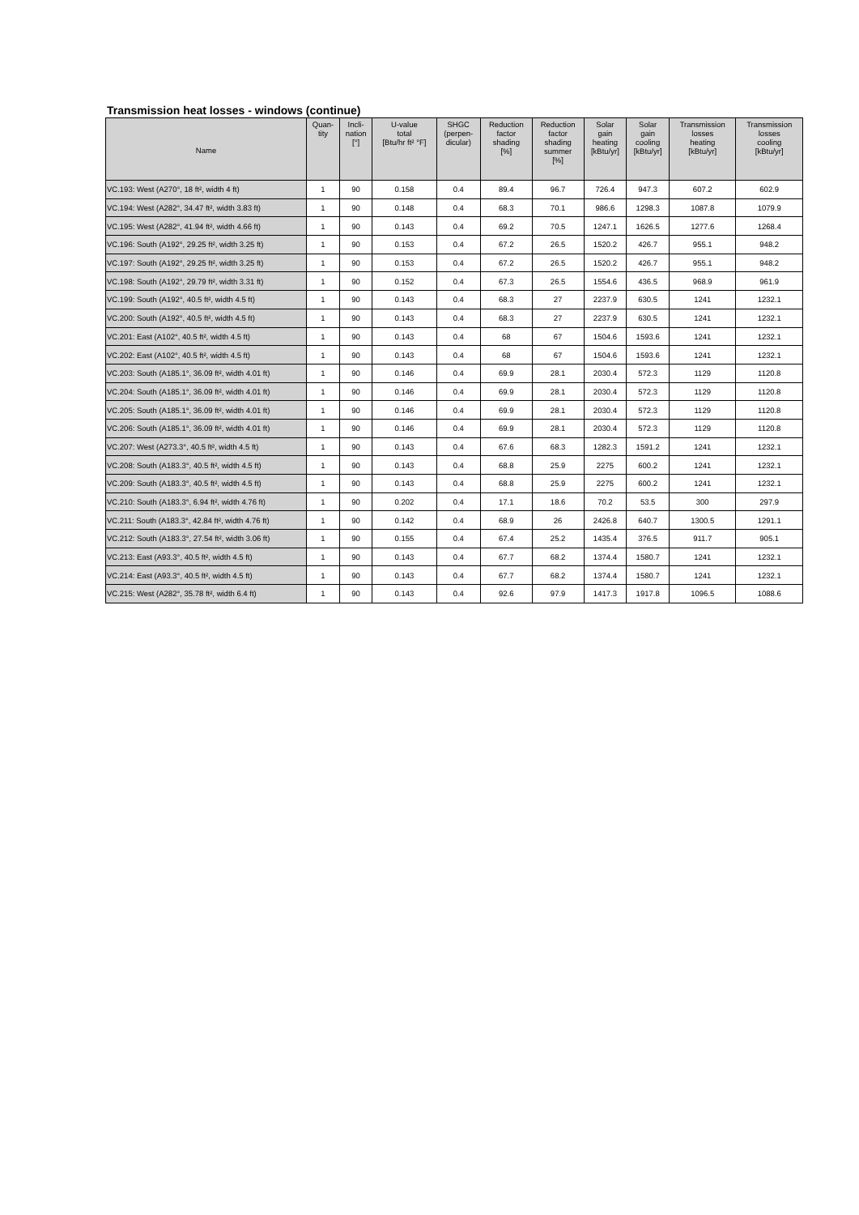Transmission heat losses - windows (continue)
| Name | Quan- tity | Incli- nation [°] | U-value total [Btu/hr ft² °F] | SHGC (perpen- dicular) | Reduction factor shading [%] | Reduction factor shading summer [%] | Solar gain heating [kBtu/yr] | Solar gain cooling [kBtu/yr] | Transmission losses heating [kBtu/yr] | Transmission losses cooling [kBtu/yr] |
| --- | --- | --- | --- | --- | --- | --- | --- | --- | --- | --- |
| VC.193: West (A270°, 18 ft², width 4 ft) | 1 | 90 | 0.158 | 0.4 | 89.4 | 96.7 | 726.4 | 947.3 | 607.2 | 602.9 |
| VC.194: West (A282°, 34.47 ft², width 3.83 ft) | 1 | 90 | 0.148 | 0.4 | 68.3 | 70.1 | 986.6 | 1298.3 | 1087.8 | 1079.9 |
| VC.195: West (A282°, 41.94 ft², width 4.66 ft) | 1 | 90 | 0.143 | 0.4 | 69.2 | 70.5 | 1247.1 | 1626.5 | 1277.6 | 1268.4 |
| VC.196: South (A192°, 29.25 ft², width 3.25 ft) | 1 | 90 | 0.153 | 0.4 | 67.2 | 26.5 | 1520.2 | 426.7 | 955.1 | 948.2 |
| VC.197: South (A192°, 29.25 ft², width 3.25 ft) | 1 | 90 | 0.153 | 0.4 | 67.2 | 26.5 | 1520.2 | 426.7 | 955.1 | 948.2 |
| VC.198: South (A192°, 29.79 ft², width 3.31 ft) | 1 | 90 | 0.152 | 0.4 | 67.3 | 26.5 | 1554.6 | 436.5 | 968.9 | 961.9 |
| VC.199: South (A192°, 40.5 ft², width 4.5 ft) | 1 | 90 | 0.143 | 0.4 | 68.3 | 27 | 2237.9 | 630.5 | 1241 | 1232.1 |
| VC.200: South (A192°, 40.5 ft², width 4.5 ft) | 1 | 90 | 0.143 | 0.4 | 68.3 | 27 | 2237.9 | 630.5 | 1241 | 1232.1 |
| VC.201: East (A102°, 40.5 ft², width 4.5 ft) | 1 | 90 | 0.143 | 0.4 | 68 | 67 | 1504.6 | 1593.6 | 1241 | 1232.1 |
| VC.202: East (A102°, 40.5 ft², width 4.5 ft) | 1 | 90 | 0.143 | 0.4 | 68 | 67 | 1504.6 | 1593.6 | 1241 | 1232.1 |
| VC.203: South (A185.1°, 36.09 ft², width 4.01 ft) | 1 | 90 | 0.146 | 0.4 | 69.9 | 28.1 | 2030.4 | 572.3 | 1129 | 1120.8 |
| VC.204: South (A185.1°, 36.09 ft², width 4.01 ft) | 1 | 90 | 0.146 | 0.4 | 69.9 | 28.1 | 2030.4 | 572.3 | 1129 | 1120.8 |
| VC.205: South (A185.1°, 36.09 ft², width 4.01 ft) | 1 | 90 | 0.146 | 0.4 | 69.9 | 28.1 | 2030.4 | 572.3 | 1129 | 1120.8 |
| VC.206: South (A185.1°, 36.09 ft², width 4.01 ft) | 1 | 90 | 0.146 | 0.4 | 69.9 | 28.1 | 2030.4 | 572.3 | 1129 | 1120.8 |
| VC.207: West (A273.3°, 40.5 ft², width 4.5 ft) | 1 | 90 | 0.143 | 0.4 | 67.6 | 68.3 | 1282.3 | 1591.2 | 1241 | 1232.1 |
| VC.208: South (A183.3°, 40.5 ft², width 4.5 ft) | 1 | 90 | 0.143 | 0.4 | 68.8 | 25.9 | 2275 | 600.2 | 1241 | 1232.1 |
| VC.209: South (A183.3°, 40.5 ft², width 4.5 ft) | 1 | 90 | 0.143 | 0.4 | 68.8 | 25.9 | 2275 | 600.2 | 1241 | 1232.1 |
| VC.210: South (A183.3°, 6.94 ft², width 4.76 ft) | 1 | 90 | 0.202 | 0.4 | 17.1 | 18.6 | 70.2 | 53.5 | 300 | 297.9 |
| VC.211: South (A183.3°, 42.84 ft², width 4.76 ft) | 1 | 90 | 0.142 | 0.4 | 68.9 | 26 | 2426.8 | 640.7 | 1300.5 | 1291.1 |
| VC.212: South (A183.3°, 27.54 ft², width 3.06 ft) | 1 | 90 | 0.155 | 0.4 | 67.4 | 25.2 | 1435.4 | 376.5 | 911.7 | 905.1 |
| VC.213: East (A93.3°, 40.5 ft², width 4.5 ft) | 1 | 90 | 0.143 | 0.4 | 67.7 | 68.2 | 1374.4 | 1580.7 | 1241 | 1232.1 |
| VC.214: East (A93.3°, 40.5 ft², width 4.5 ft) | 1 | 90 | 0.143 | 0.4 | 67.7 | 68.2 | 1374.4 | 1580.7 | 1241 | 1232.1 |
| VC.215: West (A282°, 35.78 ft², width 6.4 ft) | 1 | 90 | 0.143 | 0.4 | 92.6 | 97.9 | 1417.3 | 1917.8 | 1096.5 | 1088.6 |